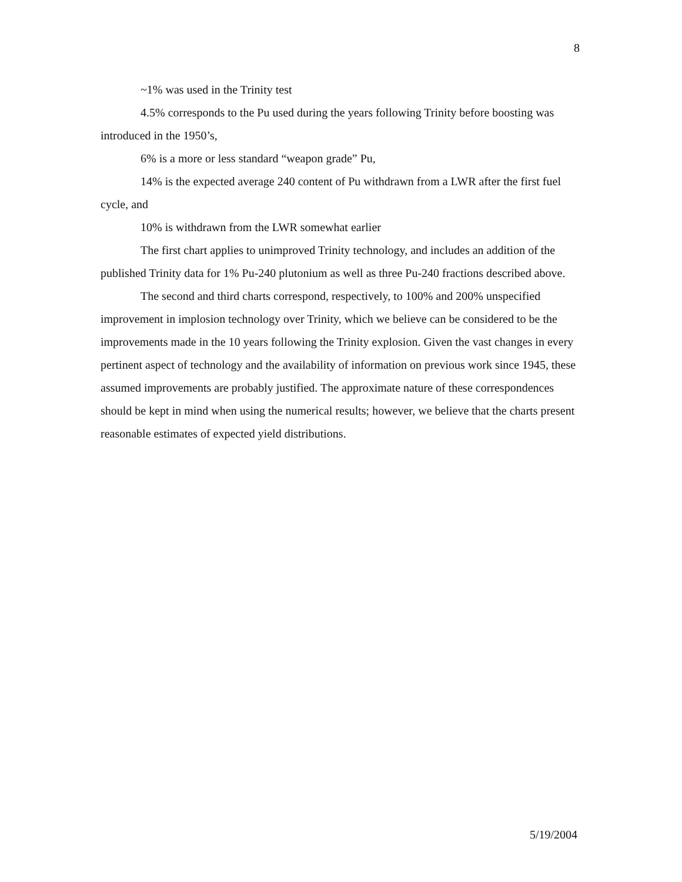8
~1% was used in the Trinity test
4.5% corresponds to the Pu used during the years following Trinity before boosting was introduced in the 1950’s,
6% is a more or less standard “weapon grade” Pu,
14% is the expected average 240 content of Pu withdrawn from a LWR after the first fuel cycle, and
10% is withdrawn from the LWR somewhat earlier
The first chart applies to unimproved Trinity technology, and includes an addition of the published Trinity data for 1% Pu-240 plutonium as well as three Pu-240 fractions described above.
The second and third charts correspond, respectively, to 100% and 200% unspecified improvement in implosion technology over Trinity, which we believe can be considered to be the improvements made in the 10 years following the Trinity explosion. Given the vast changes in every pertinent aspect of technology and the availability of information on previous work since 1945, these assumed improvements are probably justified. The approximate nature of these correspondences should be kept in mind when using the numerical results; however, we believe that the charts present reasonable estimates of expected yield distributions.
5/19/2004